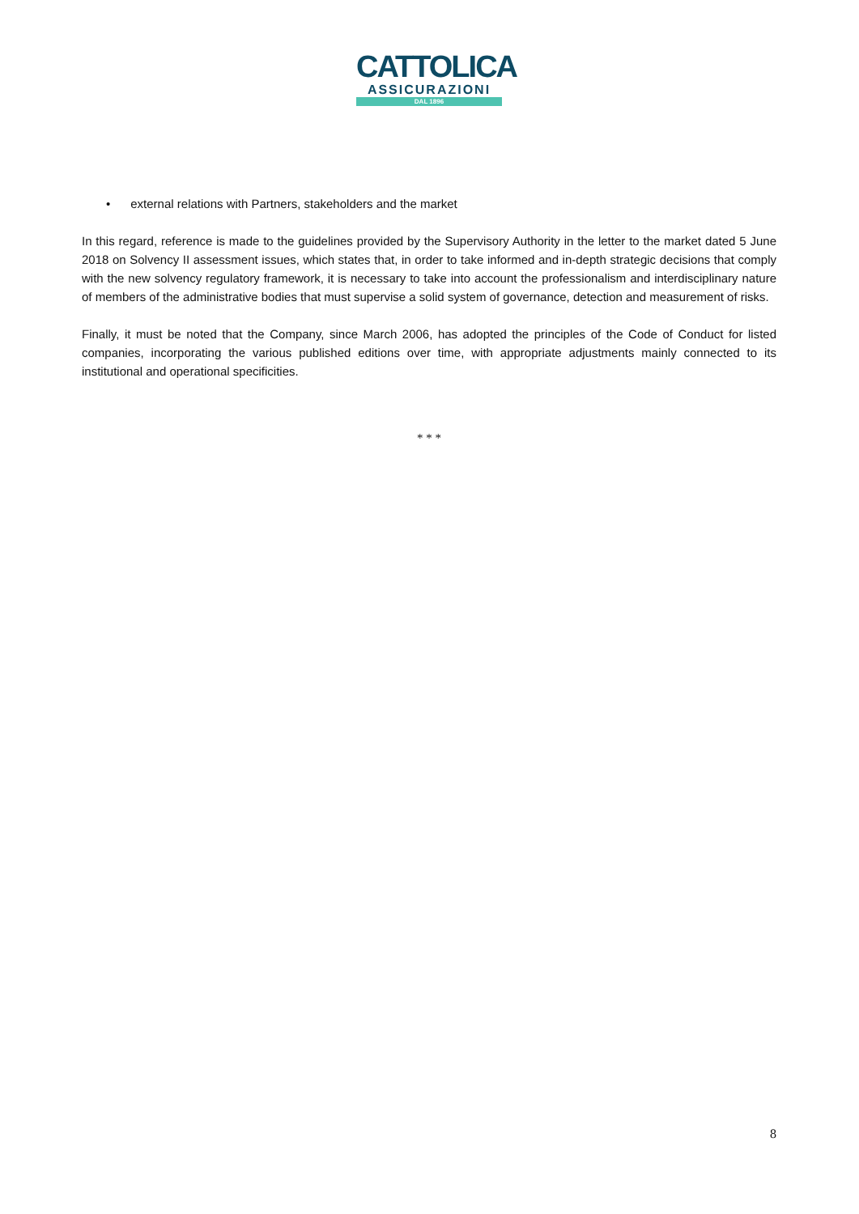CATTOLICA
ASSICURAZIONI
DAL 1896
• external relations with Partners, stakeholders and the market
In this regard, reference is made to the guidelines provided by the Supervisory Authority in the letter to the market dated 5 June 2018 on Solvency II assessment issues, which states that, in order to take informed and in-depth strategic decisions that comply with the new solvency regulatory framework, it is necessary to take into account the professionalism and interdisciplinary nature of members of the administrative bodies that must supervise a solid system of governance, detection and measurement of risks.
Finally, it must be noted that the Company, since March 2006, has adopted the principles of the Code of Conduct for listed companies, incorporating the various published editions over time, with appropriate adjustments mainly connected to its institutional and operational specificities.
* * *
8